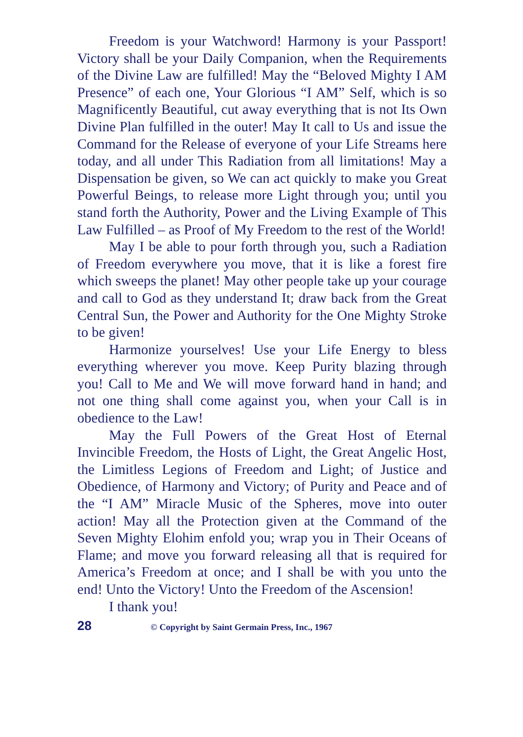Freedom is your Watchword! Harmony is your Passport! Victory shall be your Daily Companion, when the Requirements of the Divine Law are fulfilled! May the “Beloved Mighty I AM Presence” of each one, Your Glorious “I AM” Self, which is so Magnificently Beautiful, cut away everything that is not Its Own Divine Plan fulfilled in the outer! May It call to Us and issue the Command for the Release of everyone of your Life Streams here today, and all under This Radiation from all limitations! May a Dispensation be given, so We can act quickly to make you Great Powerful Beings, to release more Light through you; until you stand forth the Authority, Power and the Living Example of This Law Fulfilled – as Proof of My Freedom to the rest of the World!
May I be able to pour forth through you, such a Radiation of Freedom everywhere you move, that it is like a forest fire which sweeps the planet! May other people take up your courage and call to God as they understand It; draw back from the Great Central Sun, the Power and Authority for the One Mighty Stroke to be given!
Harmonize yourselves! Use your Life Energy to bless everything wherever you move. Keep Purity blazing through you! Call to Me and We will move forward hand in hand; and not one thing shall come against you, when your Call is in obedience to the Law!
May the Full Powers of the Great Host of Eternal Invincible Freedom, the Hosts of Light, the Great Angelic Host, the Limitless Legions of Freedom and Light; of Justice and Obedience, of Harmony and Victory; of Purity and Peace and of the “I AM” Miracle Music of the Spheres, move into outer action! May all the Protection given at the Command of the Seven Mighty Elohim enfold you; wrap you in Their Oceans of Flame; and move you forward releasing all that is required for America’s Freedom at once; and I shall be with you unto the end! Unto the Victory! Unto the Freedom of the Ascension!
I thank you!
28 © Copyright by Saint Germain Press, Inc., 1967